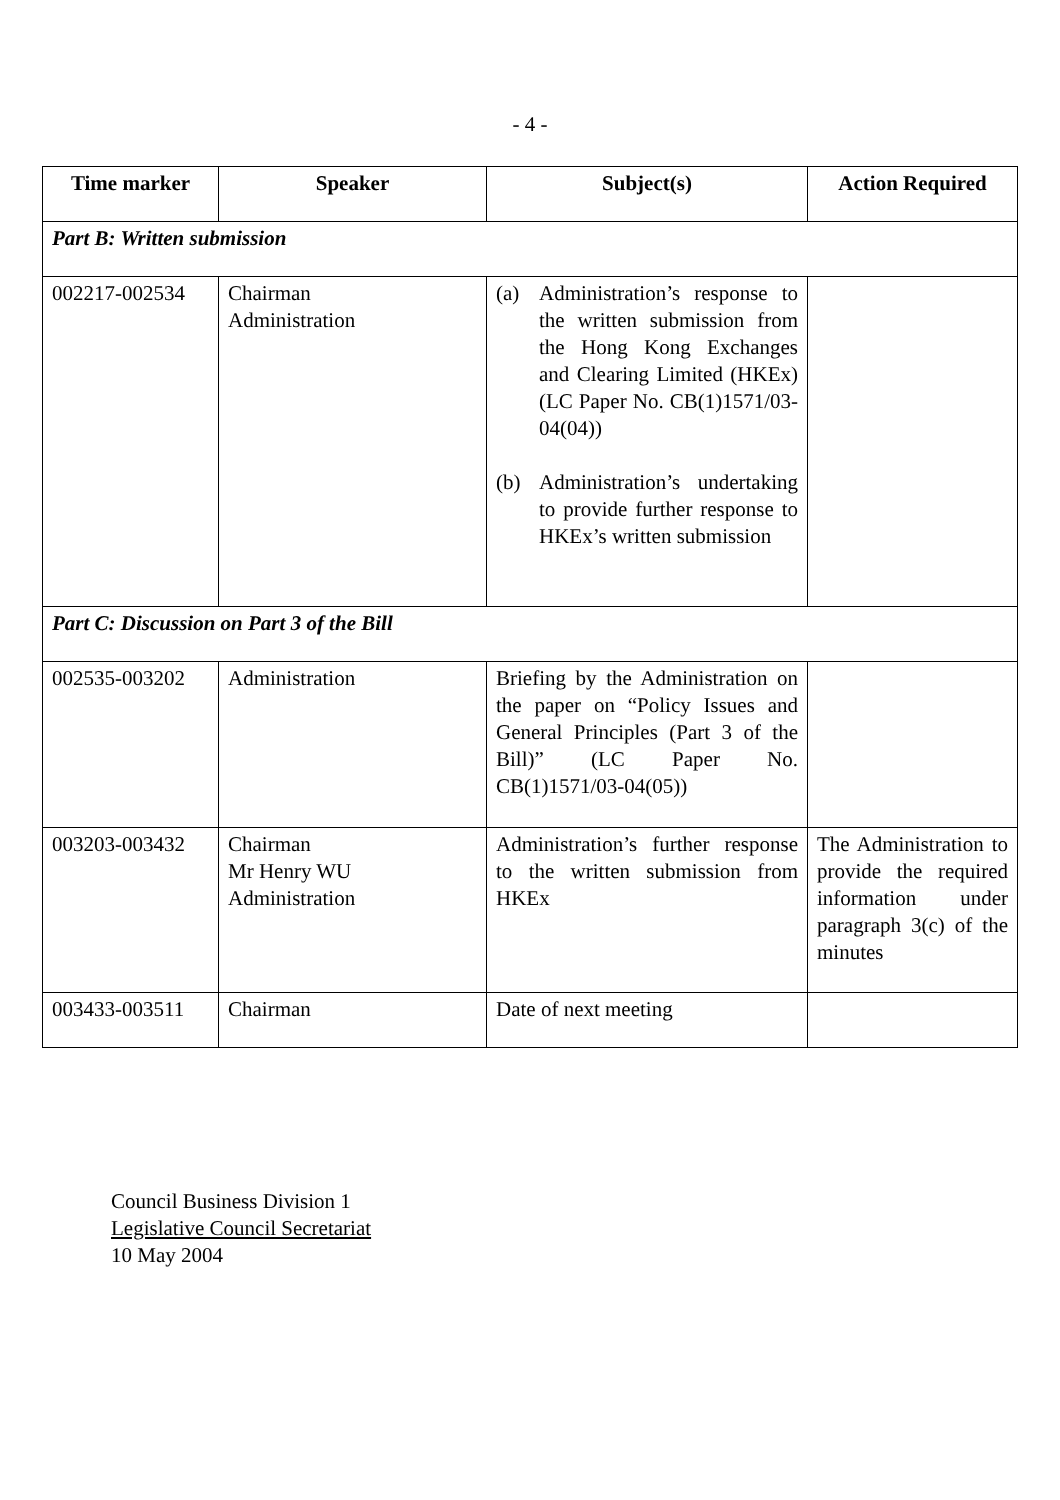- 4 -
| Time marker | Speaker | Subject(s) | Action Required |
| --- | --- | --- | --- |
| Part B: Written submission | | | |
| 002217-002534 | Chairman Administration | (a) Administration’s response to the written submission from the Hong Kong Exchanges and Clearing Limited (HKEx) (LC Paper No. CB(1)1571/03-04(04)) (b) Administration’s undertaking to provide further response to HKEx’s written submission | |
| Part C: Discussion on Part 3 of the Bill | | | |
| 002535-003202 | Administration | Briefing by the Administration on the paper on “Policy Issues and General Principles (Part 3 of the Bill)” (LC Paper No. CB(1)1571/03-04(05)) | |
| 003203-003432 | Chairman Mr Henry WU Administration | Administration’s further response to the written submission from HKEx | The Administration to provide the required information under paragraph 3(c) of the minutes |
| 003433-003511 | Chairman | Date of next meeting | |
Council Business Division 1
Legislative Council Secretariat
10 May 2004